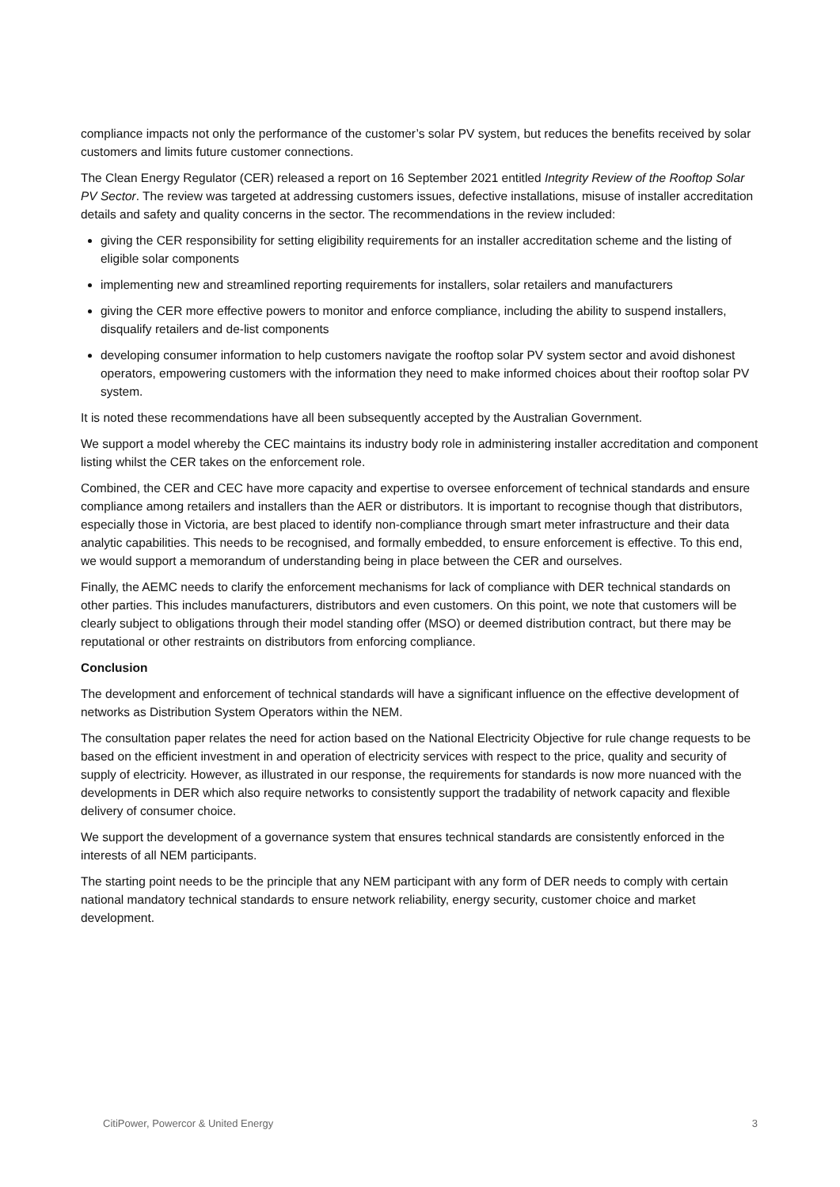compliance impacts not only the performance of the customer’s solar PV system, but reduces the benefits received by solar customers and limits future customer connections.
The Clean Energy Regulator (CER) released a report on 16 September 2021 entitled Integrity Review of the Rooftop Solar PV Sector. The review was targeted at addressing customers issues, defective installations, misuse of installer accreditation details and safety and quality concerns in the sector. The recommendations in the review included:
giving the CER responsibility for setting eligibility requirements for an installer accreditation scheme and the listing of eligible solar components
implementing new and streamlined reporting requirements for installers, solar retailers and manufacturers
giving the CER more effective powers to monitor and enforce compliance, including the ability to suspend installers, disqualify retailers and de-list components
developing consumer information to help customers navigate the rooftop solar PV system sector and avoid dishonest operators, empowering customers with the information they need to make informed choices about their rooftop solar PV system.
It is noted these recommendations have all been subsequently accepted by the Australian Government.
We support a model whereby the CEC maintains its industry body role in administering installer accreditation and component listing whilst the CER takes on the enforcement role.
Combined, the CER and CEC have more capacity and expertise to oversee enforcement of technical standards and ensure compliance among retailers and installers than the AER or distributors. It is important to recognise though that distributors, especially those in Victoria, are best placed to identify non-compliance through smart meter infrastructure and their data analytic capabilities. This needs to be recognised, and formally embedded, to ensure enforcement is effective. To this end, we would support a memorandum of understanding being in place between the CER and ourselves.
Finally, the AEMC needs to clarify the enforcement mechanisms for lack of compliance with DER technical standards on other parties. This includes manufacturers, distributors and even customers. On this point, we note that customers will be clearly subject to obligations through their model standing offer (MSO) or deemed distribution contract, but there may be reputational or other restraints on distributors from enforcing compliance.
Conclusion
The development and enforcement of technical standards will have a significant influence on the effective development of networks as Distribution System Operators within the NEM.
The consultation paper relates the need for action based on the National Electricity Objective for rule change requests to be based on the efficient investment in and operation of electricity services with respect to the price, quality and security of supply of electricity. However, as illustrated in our response, the requirements for standards is now more nuanced with the developments in DER which also require networks to consistently support the tradability of network capacity and flexible delivery of consumer choice.
We support the development of a governance system that ensures technical standards are consistently enforced in the interests of all NEM participants.
The starting point needs to be the principle that any NEM participant with any form of DER needs to comply with certain national mandatory technical standards to ensure network reliability, energy security, customer choice and market development.
CitiPower, Powercor & United Energy 3